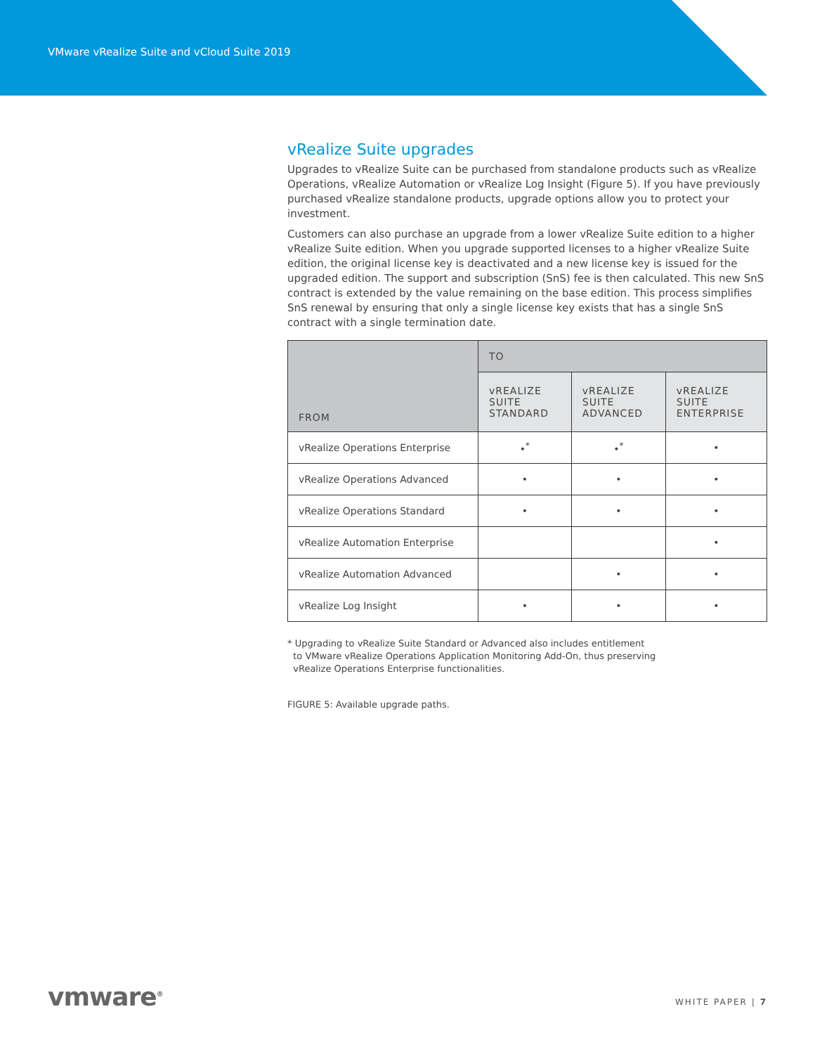VMware vRealize Suite and vCloud Suite 2019
vRealize Suite upgrades
Upgrades to vRealize Suite can be purchased from standalone products such as vRealize Operations, vRealize Automation or vRealize Log Insight (Figure 5). If you have previously purchased vRealize standalone products, upgrade options allow you to protect your investment.
Customers can also purchase an upgrade from a lower vRealize Suite edition to a higher vRealize Suite edition. When you upgrade supported licenses to a higher vRealize Suite edition, the original license key is deactivated and a new license key is issued for the upgraded edition. The support and subscription (SnS) fee is then calculated. This new SnS contract is extended by the value remaining on the base edition. This process simplifies SnS renewal by ensuring that only a single license key exists that has a single SnS contract with a single termination date.
| FROM | TO | | |
| --- | --- | --- | --- |
| | vREALIZE SUITE STANDARD | vREALIZE SUITE ADVANCED | vREALIZE SUITE ENTERPRISE |
| vRealize Operations Enterprise | •<sup>*</sup> | •<sup>*</sup> | • |
| vRealize Operations Advanced | • | • | • |
| vRealize Operations Standard | • | • | • |
| vRealize Automation Enterprise | | | • |
| vRealize Automation Advanced | | • | • |
| vRealize Log Insight | • | • | • |
* Upgrading to vRealize Suite Standard or Advanced also includes entitlement
to VMware vRealize Operations Application Monitoring Add-On, thus preserving
vRealize Operations Enterprise functionalities.
FIGURE 5: Available upgrade paths.
vmware<sup>®</sup> WHITE PAPER | 7